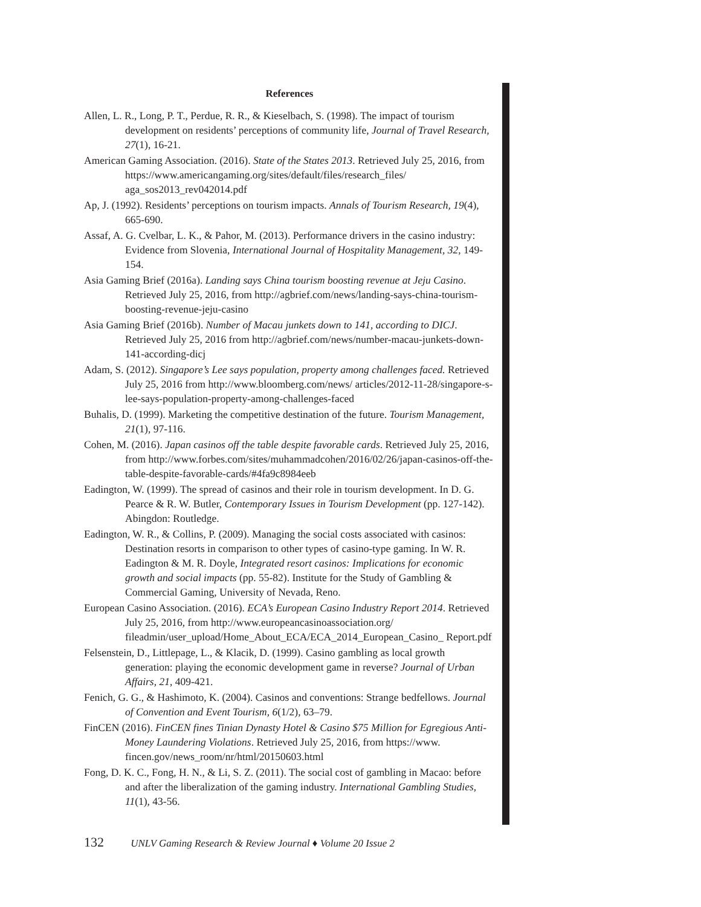References
Allen, L. R., Long, P. T., Perdue, R. R., & Kieselbach, S. (1998). The impact of tourism development on residents’ perceptions of community life, Journal of Travel Research, 27(1), 16-21.
American Gaming Association. (2016). State of the States 2013. Retrieved July 25, 2016, from https://www.americangaming.org/sites/default/files/research_files/ aga_sos2013_rev042014.pdf
Ap, J. (1992). Residents’ perceptions on tourism impacts. Annals of Tourism Research, 19(4), 665-690.
Assaf, A. G. Cvelbar, L. K., & Pahor, M. (2013). Performance drivers in the casino industry: Evidence from Slovenia, International Journal of Hospitality Management, 32, 149-154.
Asia Gaming Brief (2016a). Landing says China tourism boosting revenue at Jeju Casino. Retrieved July 25, 2016, from http://agbrief.com/news/landing-says-china-tourism-boosting-revenue-jeju-casino
Asia Gaming Brief (2016b). Number of Macau junkets down to 141, according to DICJ. Retrieved July 25, 2016 from http://agbrief.com/news/number-macau-junkets-down-141-according-dicj
Adam, S. (2012). Singapore’s Lee says population, property among challenges faced. Retrieved July 25, 2016 from http://www.bloomberg.com/news/ articles/2012-11-28/singapore-s-lee-says-population-property-among-challenges-faced
Buhalis, D. (1999). Marketing the competitive destination of the future. Tourism Management, 21(1), 97-116.
Cohen, M. (2016). Japan casinos off the table despite favorable cards. Retrieved July 25, 2016, from http://www.forbes.com/sites/muhammadcohen/2016/02/26/japan-casinos-off-the-table-despite-favorable-cards/#4fa9c8984eeb
Eadington, W. (1999). The spread of casinos and their role in tourism development. In D. G. Pearce & R. W. Butler, Contemporary Issues in Tourism Development (pp. 127-142). Abingdon: Routledge.
Eadington, W. R., & Collins, P. (2009). Managing the social costs associated with casinos: Destination resorts in comparison to other types of casino-type gaming. In W. R. Eadington & M. R. Doyle, Integrated resort casinos: Implications for economic growth and social impacts (pp. 55-82). Institute for the Study of Gambling & Commercial Gaming, University of Nevada, Reno.
European Casino Association. (2016). ECA’s European Casino Industry Report 2014. Retrieved July 25, 2016, from http://www.europeancasinoassociation.org/ fileadmin/user_upload/Home_About_ECA/ECA_2014_European_Casino_ Report.pdf
Felsenstein, D., Littlepage, L., & Klacik, D. (1999). Casino gambling as local growth generation: playing the economic development game in reverse? Journal of Urban Affairs, 21, 409-421.
Fenich, G. G., & Hashimoto, K. (2004). Casinos and conventions: Strange bedfellows. Journal of Convention and Event Tourism, 6(1/2), 63–79.
FinCEN (2016). FinCEN fines Tinian Dynasty Hotel & Casino $75 Million for Egregious Anti-Money Laundering Violations. Retrieved July 25, 2016, from https://www. fincen.gov/news_room/nr/html/20150603.html
Fong, D. K. C., Fong, H. N., & Li, S. Z. (2011). The social cost of gambling in Macao: before and after the liberalization of the gaming industry. International Gambling Studies, 11(1), 43-56.
132 UNLV Gaming Research & Review Journal ♦ Volume 20 Issue 2